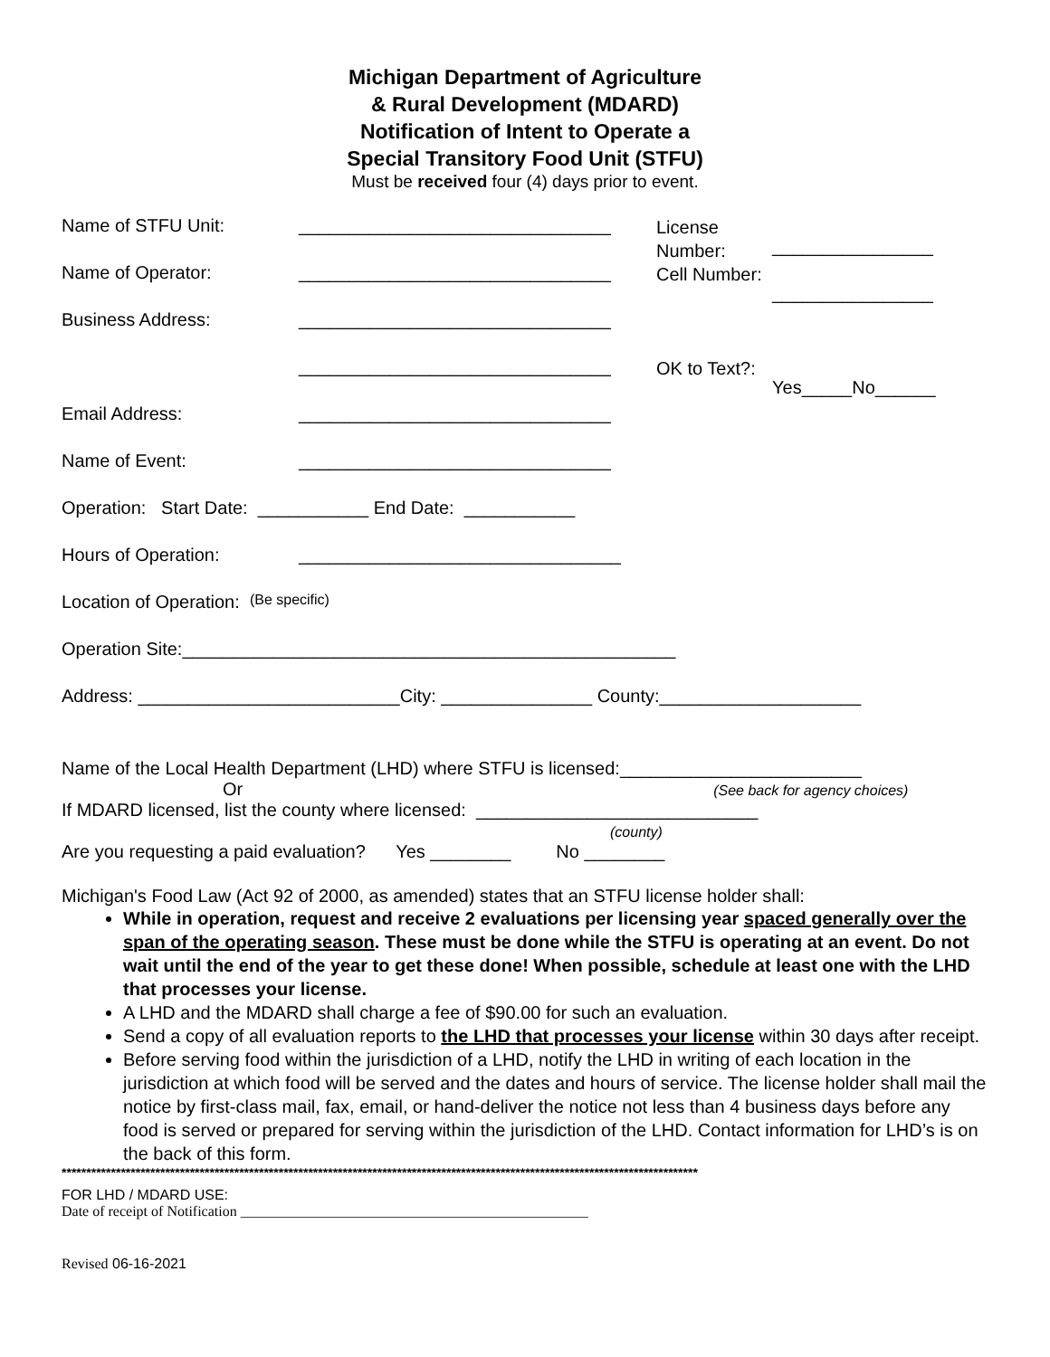Michigan Department of Agriculture
& Rural Development (MDARD)
Notification of Intent to Operate a
Special Transitory Food Unit (STFU)
Must be received four (4) days prior to event.
Name of STFU Unit: _______________________________ License Number:
________________
Name of Operator: _______________________________ Cell Number:
________________
Business Address: _______________________________
_______________________________ OK to Text?:
Yes_____No______
Email Address: _______________________________
Name of Event: _______________________________
Operation: Start Date: ___________ End Date: ___________
Hours of Operation: ________________________________
Location of Operation: (Be specific)
Operation Site:_________________________________________________
Address: __________________________City: _______________ County:____________________
Name of the Local Health Department (LHD) where STFU is licensed:________________________
Or (See back for agency choices)
If MDARD licensed, list the county where licensed: ____________________________
(county)
Are you requesting a paid evaluation? Yes ________ No ________
Michigan's Food Law (Act 92 of 2000, as amended) states that an STFU license holder shall:
While in operation, request and receive 2 evaluations per licensing year spaced generally over the span of the operating season. These must be done while the STFU is operating at an event. Do not wait until the end of the year to get these done! When possible, schedule at least one with the LHD that processes your license.
A LHD and the MDARD shall charge a fee of $90.00 for such an evaluation.
Send a copy of all evaluation reports to the LHD that processes your license within 30 days after receipt.
Before serving food within the jurisdiction of a LHD, notify the LHD in writing of each location in the jurisdiction at which food will be served and the dates and hours of service. The license holder shall mail the notice by first-class mail, fax, email, or hand-deliver the notice not less than 4 business days before any food is served or prepared for serving within the jurisdiction of the LHD. Contact information for LHD’s is on the back of this form.
*********************************************************************************************************************************
FOR LHD / MDARD USE:
Date of receipt of Notification ________________________________________________
Revised 06-16-2021